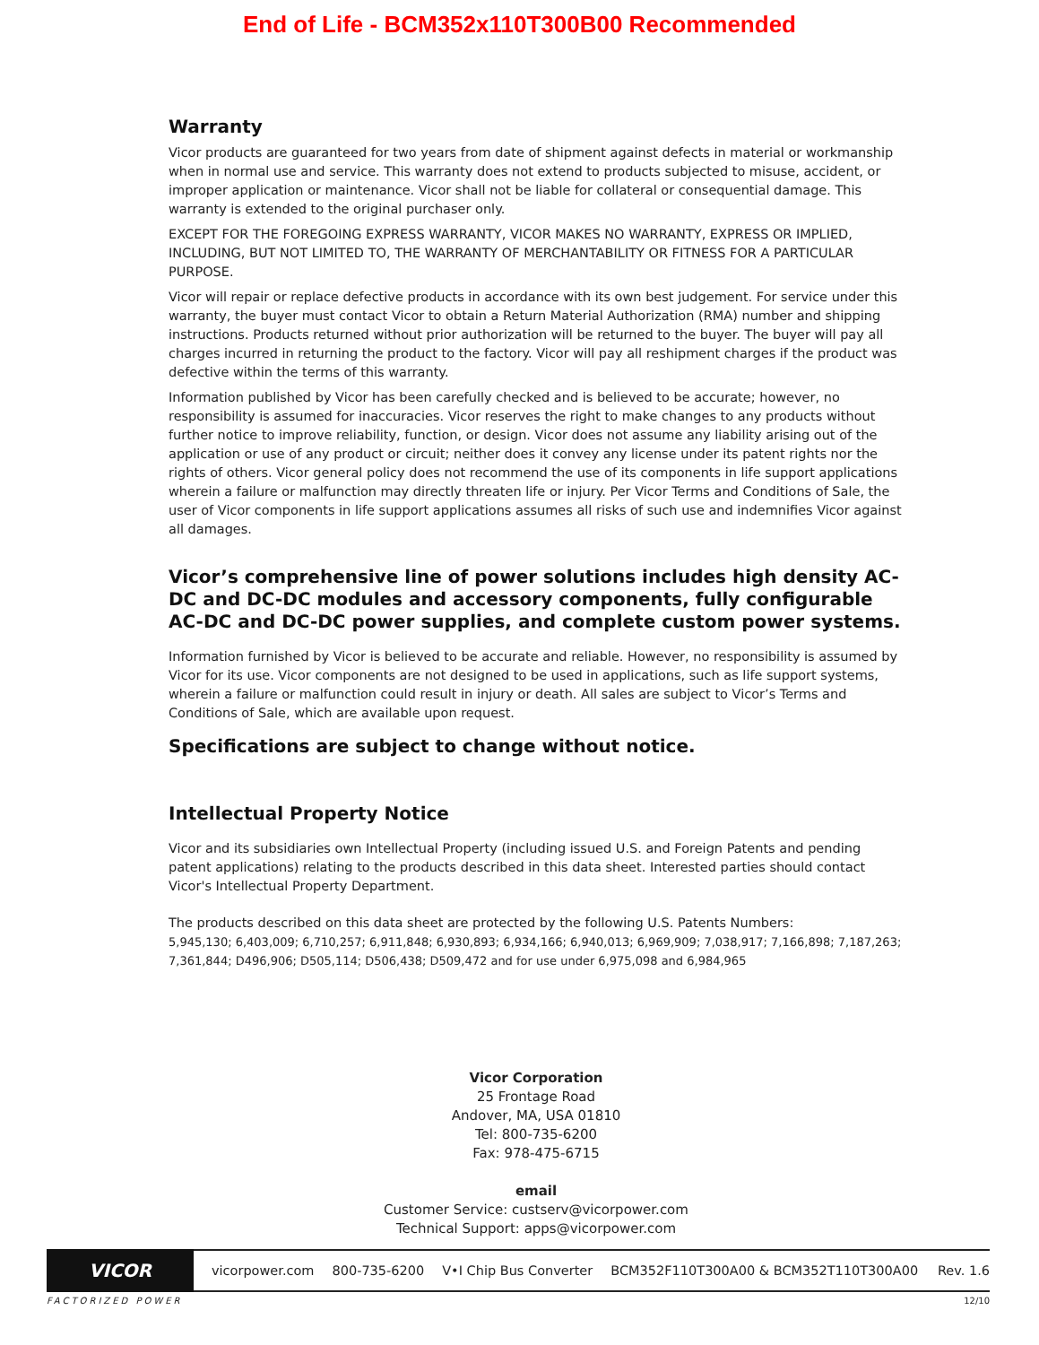End of Life - BCM352x110T300B00 Recommended
Warranty
Vicor products are guaranteed for two years from date of shipment against defects in material or workmanship when in normal use and service. This warranty does not extend to products subjected to misuse, accident, or improper application or maintenance. Vicor shall not be liable for collateral or consequential damage. This warranty is extended to the original purchaser only.
EXCEPT FOR THE FOREGOING EXPRESS WARRANTY, VICOR MAKES NO WARRANTY, EXPRESS OR IMPLIED, INCLUDING, BUT NOT LIMITED TO, THE WARRANTY OF MERCHANTABILITY OR FITNESS FOR A PARTICULAR PURPOSE.
Vicor will repair or replace defective products in accordance with its own best judgement. For service under this warranty, the buyer must contact Vicor to obtain a Return Material Authorization (RMA) number and shipping instructions. Products returned without prior authorization will be returned to the buyer. The buyer will pay all charges incurred in returning the product to the factory. Vicor will pay all reshipment charges if the product was defective within the terms of this warranty.
Information published by Vicor has been carefully checked and is believed to be accurate; however, no responsibility is assumed for inaccuracies. Vicor reserves the right to make changes to any products without further notice to improve reliability, function, or design. Vicor does not assume any liability arising out of the application or use of any product or circuit; neither does it convey any license under its patent rights nor the rights of others. Vicor general policy does not recommend the use of its components in life support applications wherein a failure or malfunction may directly threaten life or injury. Per Vicor Terms and Conditions of Sale, the user of Vicor components in life support applications assumes all risks of such use and indemnifies Vicor against all damages.
Vicor’s comprehensive line of power solutions includes high density AC-DC and DC-DC modules and accessory components, fully configurable AC-DC and DC-DC power supplies, and complete custom power systems.
Information furnished by Vicor is believed to be accurate and reliable. However, no responsibility is assumed by Vicor for its use. Vicor components are not designed to be used in applications, such as life support systems, wherein a failure or malfunction could result in injury or death. All sales are subject to Vicor’s Terms and Conditions of Sale, which are available upon request.
Specifications are subject to change without notice.
Intellectual Property Notice
Vicor and its subsidiaries own Intellectual Property (including issued U.S. and Foreign Patents and pending patent applications) relating to the products described in this data sheet. Interested parties should contact Vicor's Intellectual Property Department.
The products described on this data sheet are protected by the following U.S. Patents Numbers:
5,945,130; 6,403,009; 6,710,257; 6,911,848; 6,930,893; 6,934,166; 6,940,013; 6,969,909; 7,038,917; 7,166,898; 7,187,263; 7,361,844; D496,906; D505,114; D506,438; D509,472 and for use under 6,975,098 and 6,984,965
Vicor Corporation
25 Frontage Road
Andover, MA, USA 01810
Tel: 800-735-6200
Fax: 978-475-6715
email
Customer Service: custserv@vicorpower.com
Technical Support: apps@vicorpower.com
VICOR
vicorpower.com 800-735-6200 V•I Chip Bus Converter BCM352F110T300A00 & BCM352T110T300A00 Rev. 1.6
FACTORIZED POWER 12/10